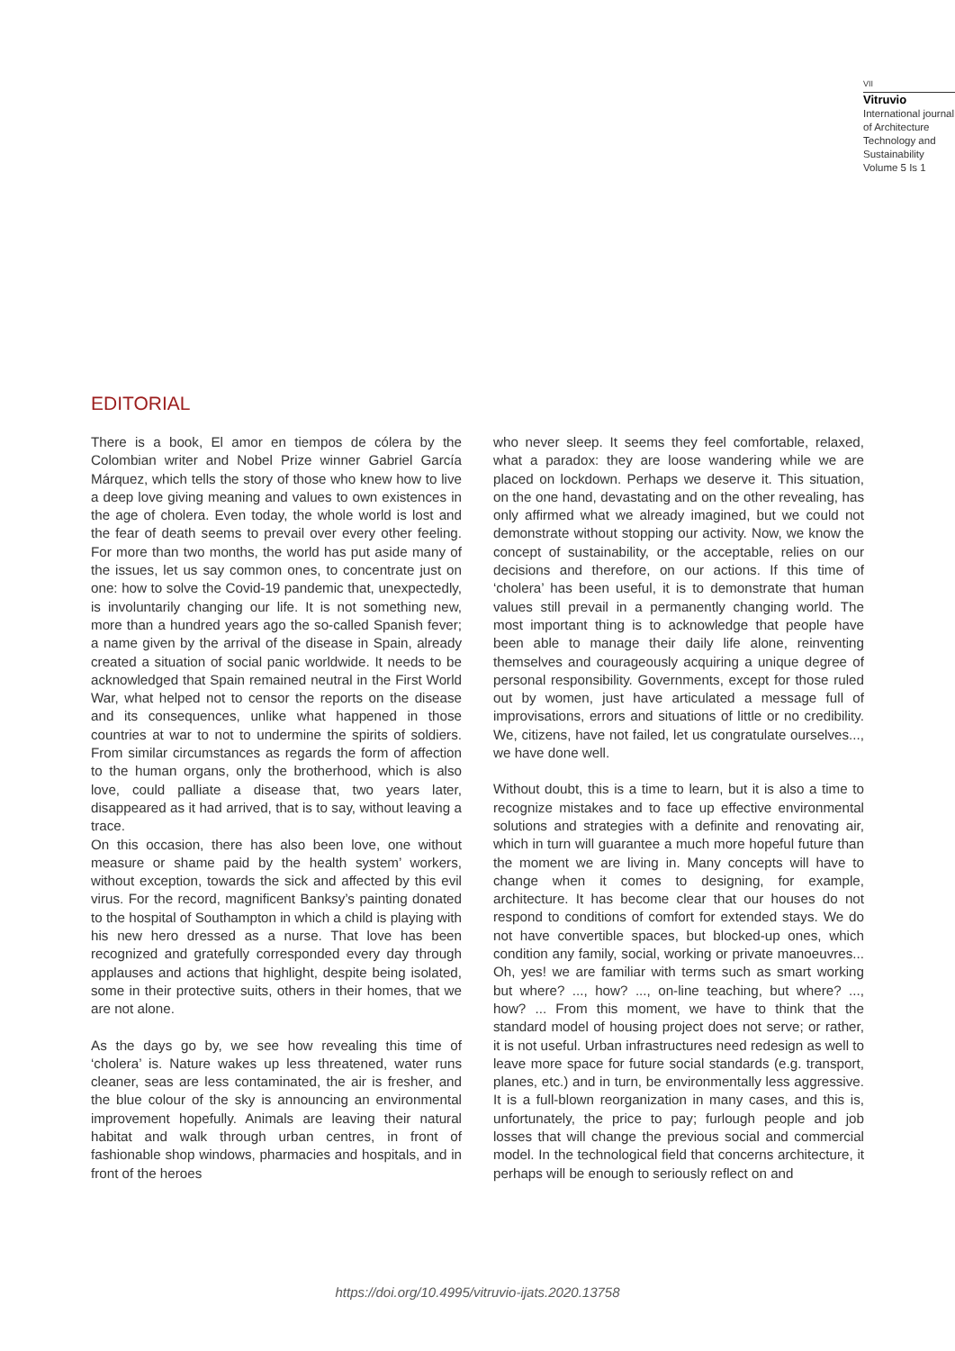VII
Vitruvio
International journal of Architecture Technology and Sustainability Volume 5 Is 1
EDITORIAL
There is a book, El amor en tiempos de cólera by the Colombian writer and Nobel Prize winner Gabriel García Márquez, which tells the story of those who knew how to live a deep love giving meaning and values to own existences in the age of cholera. Even today, the whole world is lost and the fear of death seems to prevail over every other feeling. For more than two months, the world has put aside many of the issues, let us say common ones, to concentrate just on one: how to solve the Covid-19 pandemic that, unexpectedly, is involuntarily changing our life. It is not something new, more than a hundred years ago the so-called Spanish fever; a name given by the arrival of the disease in Spain, already created a situation of social panic worldwide. It needs to be acknowledged that Spain remained neutral in the First World War, what helped not to censor the reports on the disease and its consequences, unlike what happened in those countries at war to not to undermine the spirits of soldiers. From similar circumstances as regards the form of affection to the human organs, only the brotherhood, which is also love, could palliate a disease that, two years later, disappeared as it had arrived, that is to say, without leaving a trace.
On this occasion, there has also been love, one without measure or shame paid by the health system’ workers, without exception, towards the sick and affected by this evil virus. For the record, magnificent Banksy’s painting donated to the hospital of Southampton in which a child is playing with his new hero dressed as a nurse. That love has been recognized and gratefully corresponded every day through applauses and actions that highlight, despite being isolated, some in their protective suits, others in their homes, that we are not alone.
As the days go by, we see how revealing this time of ‘cholera’ is. Nature wakes up less threatened, water runs cleaner, seas are less contaminated, the air is fresher, and the blue colour of the sky is announcing an environmental improvement hopefully. Animals are leaving their natural habitat and walk through urban centres, in front of fashionable shop windows, pharmacies and hospitals, and in front of the heroes
who never sleep. It seems they feel comfortable, relaxed, what a paradox: they are loose wandering while we are placed on lockdown. Perhaps we deserve it. This situation, on the one hand, devastating and on the other revealing, has only affirmed what we already imagined, but we could not demonstrate without stopping our activity. Now, we know the concept of sustainability, or the acceptable, relies on our decisions and therefore, on our actions. If this time of ‘cholera’ has been useful, it is to demonstrate that human values still prevail in a permanently changing world. The most important thing is to acknowledge that people have been able to manage their daily life alone, reinventing themselves and courageously acquiring a unique degree of personal responsibility. Governments, except for those ruled out by women, just have articulated a message full of improvisations, errors and situations of little or no credibility. We, citizens, have not failed, let us congratulate ourselves..., we have done well.
Without doubt, this is a time to learn, but it is also a time to recognize mistakes and to face up effective environmental solutions and strategies with a definite and renovating air, which in turn will guarantee a much more hopeful future than the moment we are living in. Many concepts will have to change when it comes to designing, for example, architecture. It has become clear that our houses do not respond to conditions of comfort for extended stays. We do not have convertible spaces, but blocked-up ones, which condition any family, social, working or private manoeuvres... Oh, yes! we are familiar with terms such as smart working but where? ..., how? ..., on-line teaching, but where? ..., how? ... From this moment, we have to think that the standard model of housing project does not serve; or rather, it is not useful. Urban infrastructures need redesign as well to leave more space for future social standards (e.g. transport, planes, etc.) and in turn, be environmentally less aggressive. It is a full-blown reorganization in many cases, and this is, unfortunately, the price to pay; furlough people and job losses that will change the previous social and commercial model. In the technological field that concerns architecture, it perhaps will be enough to seriously reflect on and
https://doi.org/10.4995/vitruvio-ijats.2020.13758